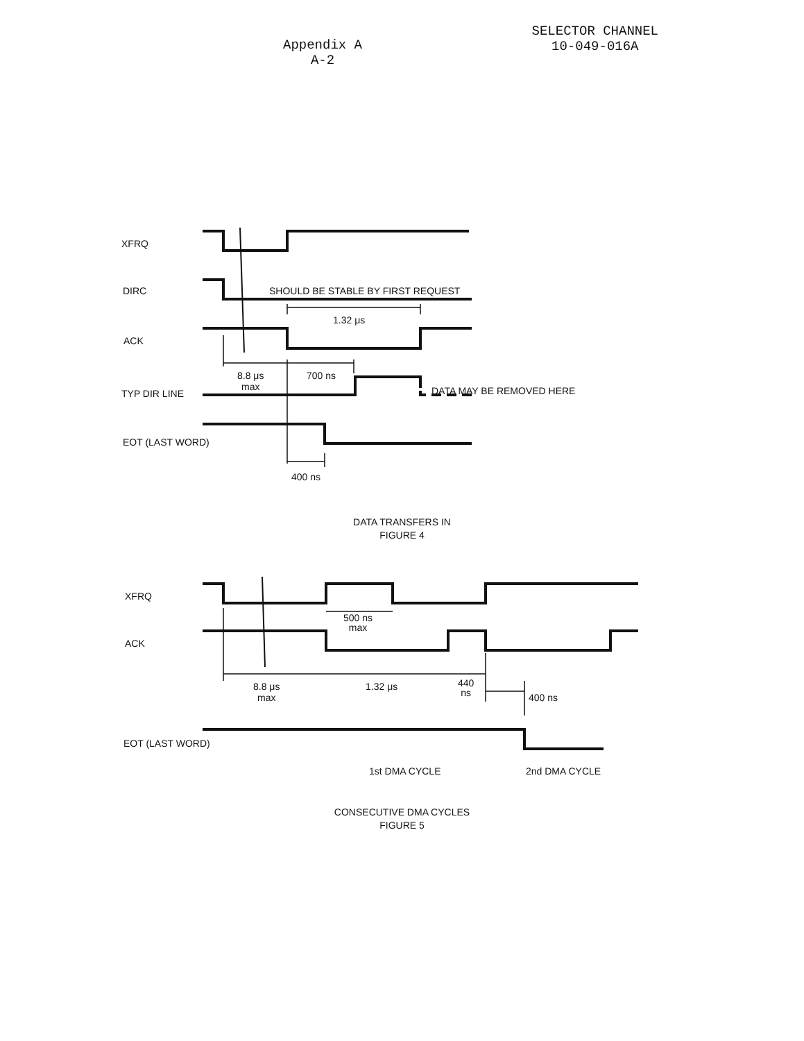Appendix A
A-2
SELECTOR CHANNEL
10-049-016A
XFRQ
DIRC
SHOULD BE STABLE BY FIRST REQUEST
1.32 μs
ACK
8.8 μs
max
700 ns
TYP DIR LINE DATA MAY BE REMOVED HERE
EOT (LAST WORD)
400 ns
DATA TRANSFERS IN
FIGURE 4
XFRQ
500 ns
max
ACK
8.8 μs
max
1.32 μs
440
ns
400 ns
EOT (LAST WORD)
1st DMA CYCLE 2nd DMA CYCLE
CONSECUTIVE DMA CYCLES
FIGURE 5